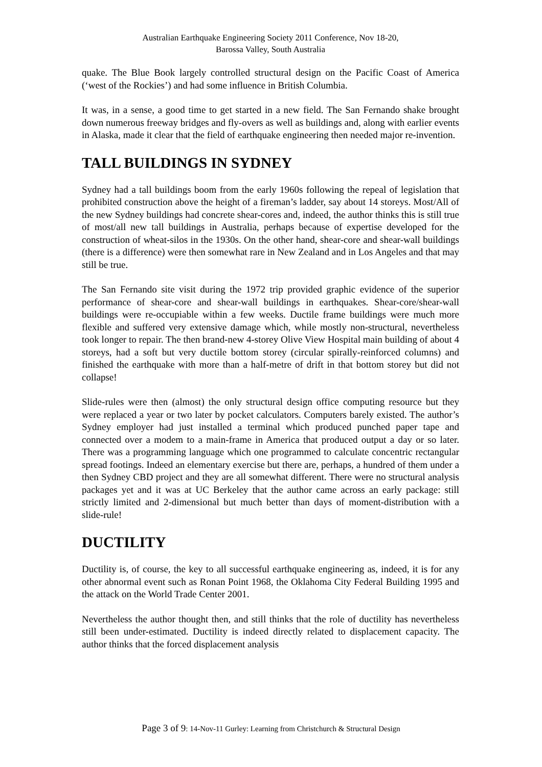Australian Earthquake Engineering Society 2011 Conference, Nov 18-20,
Barossa Valley, South Australia
quake. The Blue Book largely controlled structural design on the Pacific Coast of America (‘west of the Rockies’) and had some influence in British Columbia.
It was, in a sense, a good time to get started in a new field. The San Fernando shake brought down numerous freeway bridges and fly-overs as well as buildings and, along with earlier events in Alaska, made it clear that the field of earthquake engineering then needed major re-invention.
TALL BUILDINGS IN SYDNEY
Sydney had a tall buildings boom from the early 1960s following the repeal of legislation that prohibited construction above the height of a fireman’s ladder, say about 14 storeys. Most/All of the new Sydney buildings had concrete shear-cores and, indeed, the author thinks this is still true of most/all new tall buildings in Australia, perhaps because of expertise developed for the construction of wheat-silos in the 1930s. On the other hand, shear-core and shear-wall buildings (there is a difference) were then somewhat rare in New Zealand and in Los Angeles and that may still be true.
The San Fernando site visit during the 1972 trip provided graphic evidence of the superior performance of shear-core and shear-wall buildings in earthquakes. Shear-core/shear-wall buildings were re-occupiable within a few weeks. Ductile frame buildings were much more flexible and suffered very extensive damage which, while mostly non-structural, nevertheless took longer to repair. The then brand-new 4-storey Olive View Hospital main building of about 4 storeys, had a soft but very ductile bottom storey (circular spirally-reinforced columns) and finished the earthquake with more than a half-metre of drift in that bottom storey but did not collapse!
Slide-rules were then (almost) the only structural design office computing resource but they were replaced a year or two later by pocket calculators. Computers barely existed. The author’s Sydney employer had just installed a terminal which produced punched paper tape and connected over a modem to a main-frame in America that produced output a day or so later. There was a programming language which one programmed to calculate concentric rectangular spread footings. Indeed an elementary exercise but there are, perhaps, a hundred of them under a then Sydney CBD project and they are all somewhat different. There were no structural analysis packages yet and it was at UC Berkeley that the author came across an early package: still strictly limited and 2-dimensional but much better than days of moment-distribution with a slide-rule!
DUCTILITY
Ductility is, of course, the key to all successful earthquake engineering as, indeed, it is for any other abnormal event such as Ronan Point 1968, the Oklahoma City Federal Building 1995 and the attack on the World Trade Center 2001.
Nevertheless the author thought then, and still thinks that the role of ductility has nevertheless still been under-estimated. Ductility is indeed directly related to displacement capacity. The author thinks that the forced displacement analysis
Page 3 of 9: 14-Nov-11 Gurley: Learning from Christchurch & Structural Design